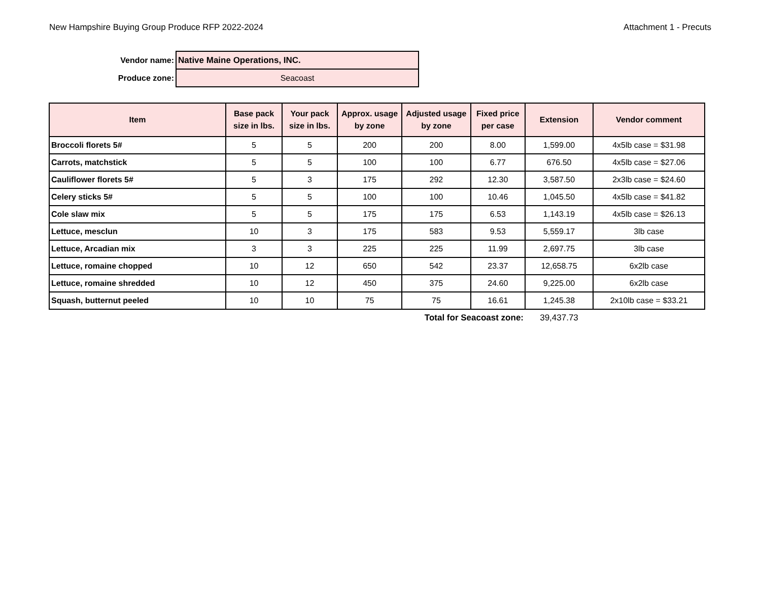New Hampshire Buying Group Produce RFP 2022-2024 Attachment 1 - Precuts
| Vendor name: | Native Maine Operations, INC. |
| Produce zone: | Seacoast |
| Item | Base pack size in lbs. | Your pack size in lbs. | Approx. usage by zone | Adjusted usage by zone | Fixed price per case | Extension | Vendor comment |
| --- | --- | --- | --- | --- | --- | --- | --- |
| Broccoli florets 5# | 5 | 5 | 200 | 200 | 8.00 | 1,599.00 | 4x5lb case = $31.98 |
| Carrots, matchstick | 5 | 5 | 100 | 100 | 6.77 | 676.50 | 4x5lb case = $27.06 |
| Cauliflower florets 5# | 5 | 3 | 175 | 292 | 12.30 | 3,587.50 | 2x3lb case = $24.60 |
| Celery sticks 5# | 5 | 5 | 100 | 100 | 10.46 | 1,045.50 | 4x5lb case = $41.82 |
| Cole slaw mix | 5 | 5 | 175 | 175 | 6.53 | 1,143.19 | 4x5lb case = $26.13 |
| Lettuce, mesclun | 10 | 3 | 175 | 583 | 9.53 | 5,559.17 | 3lb case |
| Lettuce, Arcadian mix | 3 | 3 | 225 | 225 | 11.99 | 2,697.75 | 3lb case |
| Lettuce, romaine chopped | 10 | 12 | 650 | 542 | 23.37 | 12,658.75 | 6x2lb case |
| Lettuce, romaine shredded | 10 | 12 | 450 | 375 | 24.60 | 9,225.00 | 6x2lb case |
| Squash, butternut peeled | 10 | 10 | 75 | 75 | 16.61 | 1,245.38 | 2x10lb case = $33.21 |
| | | | | Total for Seacoast zone: | | 39,437.73 | |